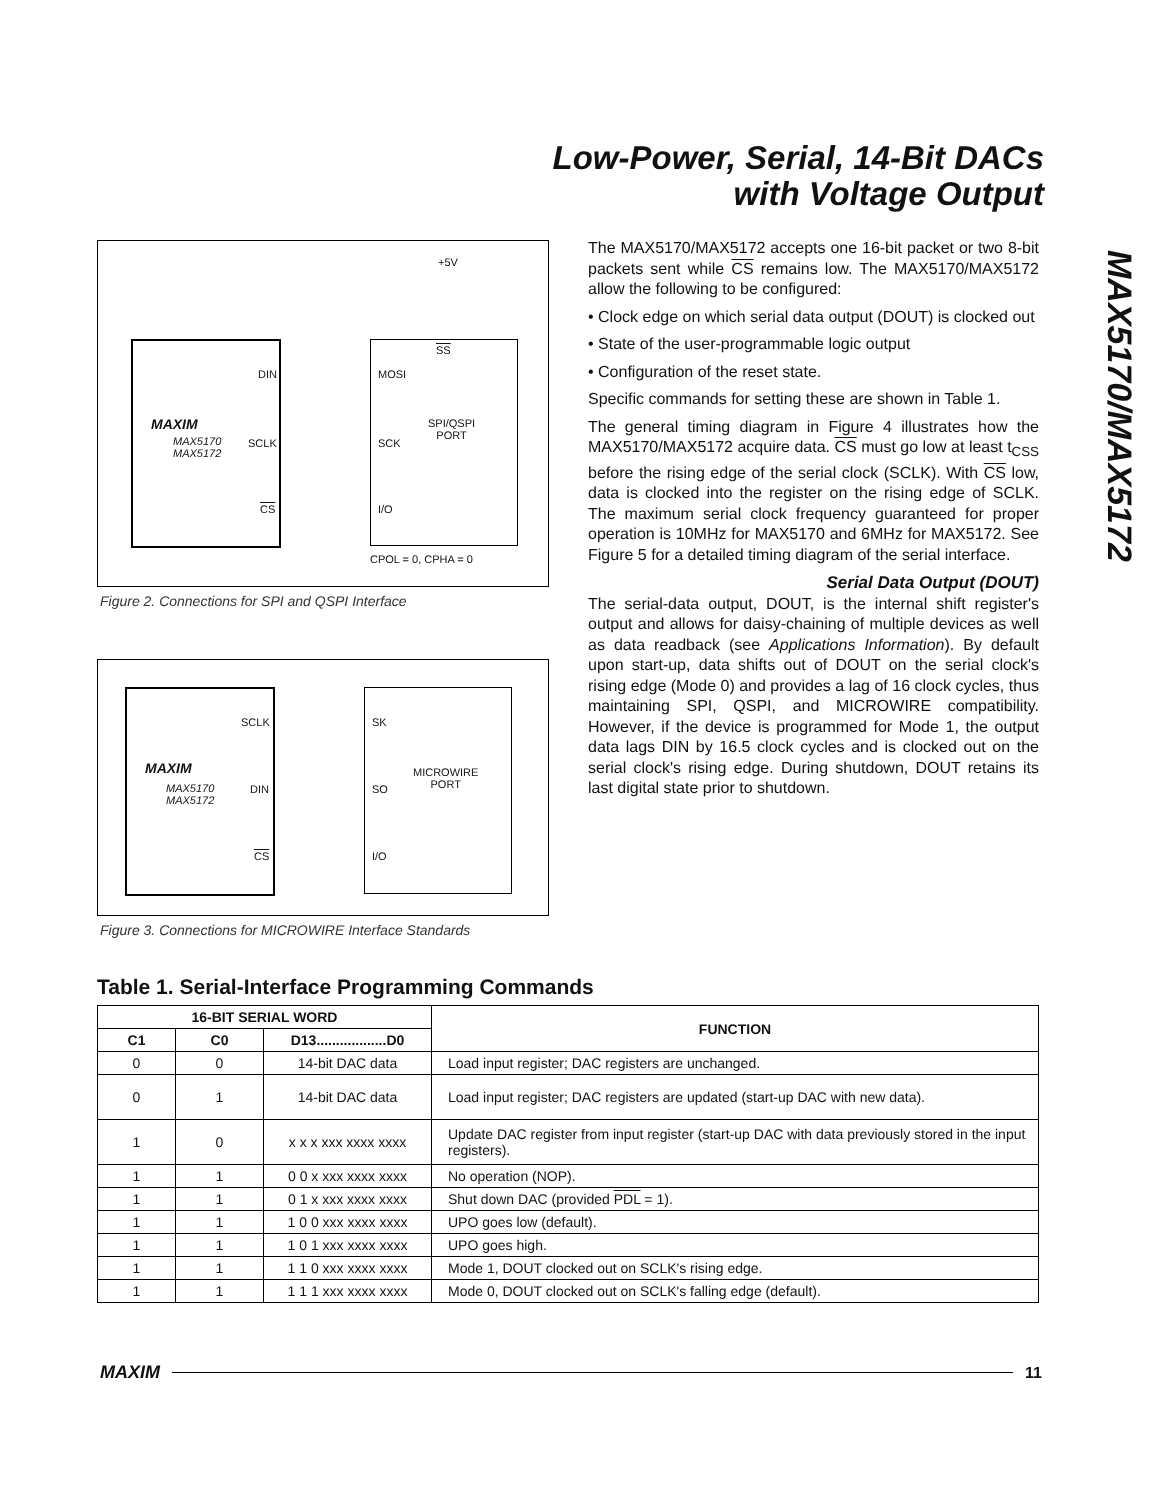Low-Power, Serial, 14-Bit DACs
with Voltage Output
MAX5170/MAX5172
+5V
DIN MOSI
SS
MAXIM
MAX5170
MAX5172
SCLK SCK
SPI/QSPI
PORT
CS I/O
CPOL = 0, CPHA = 0
Figure 2. Connections for SPI and QSPI Interface
SCLK SK
MAXIM
MAX5170
MAX5172
DIN SO
MICROWIRE
PORT
CS I/O
Figure 3. Connections for MICROWIRE Interface Standards
The MAX5170/MAX5172 accepts one 16-bit packet or two 8-bit packets sent while CS remains low. The MAX5170/MAX5172 allow the following to be configured:
• Clock edge on which serial data output (DOUT) is clocked out
• State of the user-programmable logic output
• Configuration of the reset state.
Specific commands for setting these are shown in Table 1.
The general timing diagram in Figure 4 illustrates how the MAX5170/MAX5172 acquire data. CS must go low at least t<sub>CSS</sub> before the rising edge of the serial clock (SCLK). With CS low, data is clocked into the register on the rising edge of SCLK. The maximum serial clock frequency guaranteed for proper operation is 10MHz for MAX5170 and 6MHz for MAX5172. See Figure 5 for a detailed timing diagram of the serial interface.
Serial Data Output (DOUT)
The serial-data output, DOUT, is the internal shift register's output and allows for daisy-chaining of multiple devices as well as data readback (see Applications Information). By default upon start-up, data shifts out of DOUT on the serial clock's rising edge (Mode 0) and provides a lag of 16 clock cycles, thus maintaining SPI, QSPI, and MICROWIRE compatibility. However, if the device is programmed for Mode 1, the output data lags DIN by 16.5 clock cycles and is clocked out on the serial clock's rising edge. During shutdown, DOUT retains its last digital state prior to shutdown.
Table 1. Serial-Interface Programming Commands
| 16-BIT SERIAL WORD | | | FUNCTION |
| --- | --- | --- | --- |
| C1 | C0 | D13..................D0 | |
| 0 | 0 | 14-bit DAC data | Load input register; DAC registers are unchanged. |
| 0 | 1 | 14-bit DAC data | Load input register; DAC registers are updated (start-up DAC with new data). |
| 1 | 0 | x x x xxx xxxx xxxx | Update DAC register from input register (start-up DAC with data previously stored in the input registers). |
| 1 | 1 | 0 0 x xxx xxxx xxxx | No operation (NOP). |
| 1 | 1 | 0 1 x xxx xxxx xxxx | Shut down DAC (provided PDL = 1). |
| 1 | 1 | 1 0 0 xxx xxxx xxxx | UPO goes low (default). |
| 1 | 1 | 1 0 1 xxx xxxx xxxx | UPO goes high. |
| 1 | 1 | 1 1 0 xxx xxxx xxxx | Mode 1, DOUT clocked out on SCLK's rising edge. |
| 1 | 1 | 1 1 1 xxx xxxx xxxx | Mode 0, DOUT clocked out on SCLK's falling edge (default). |
MAXIM 11